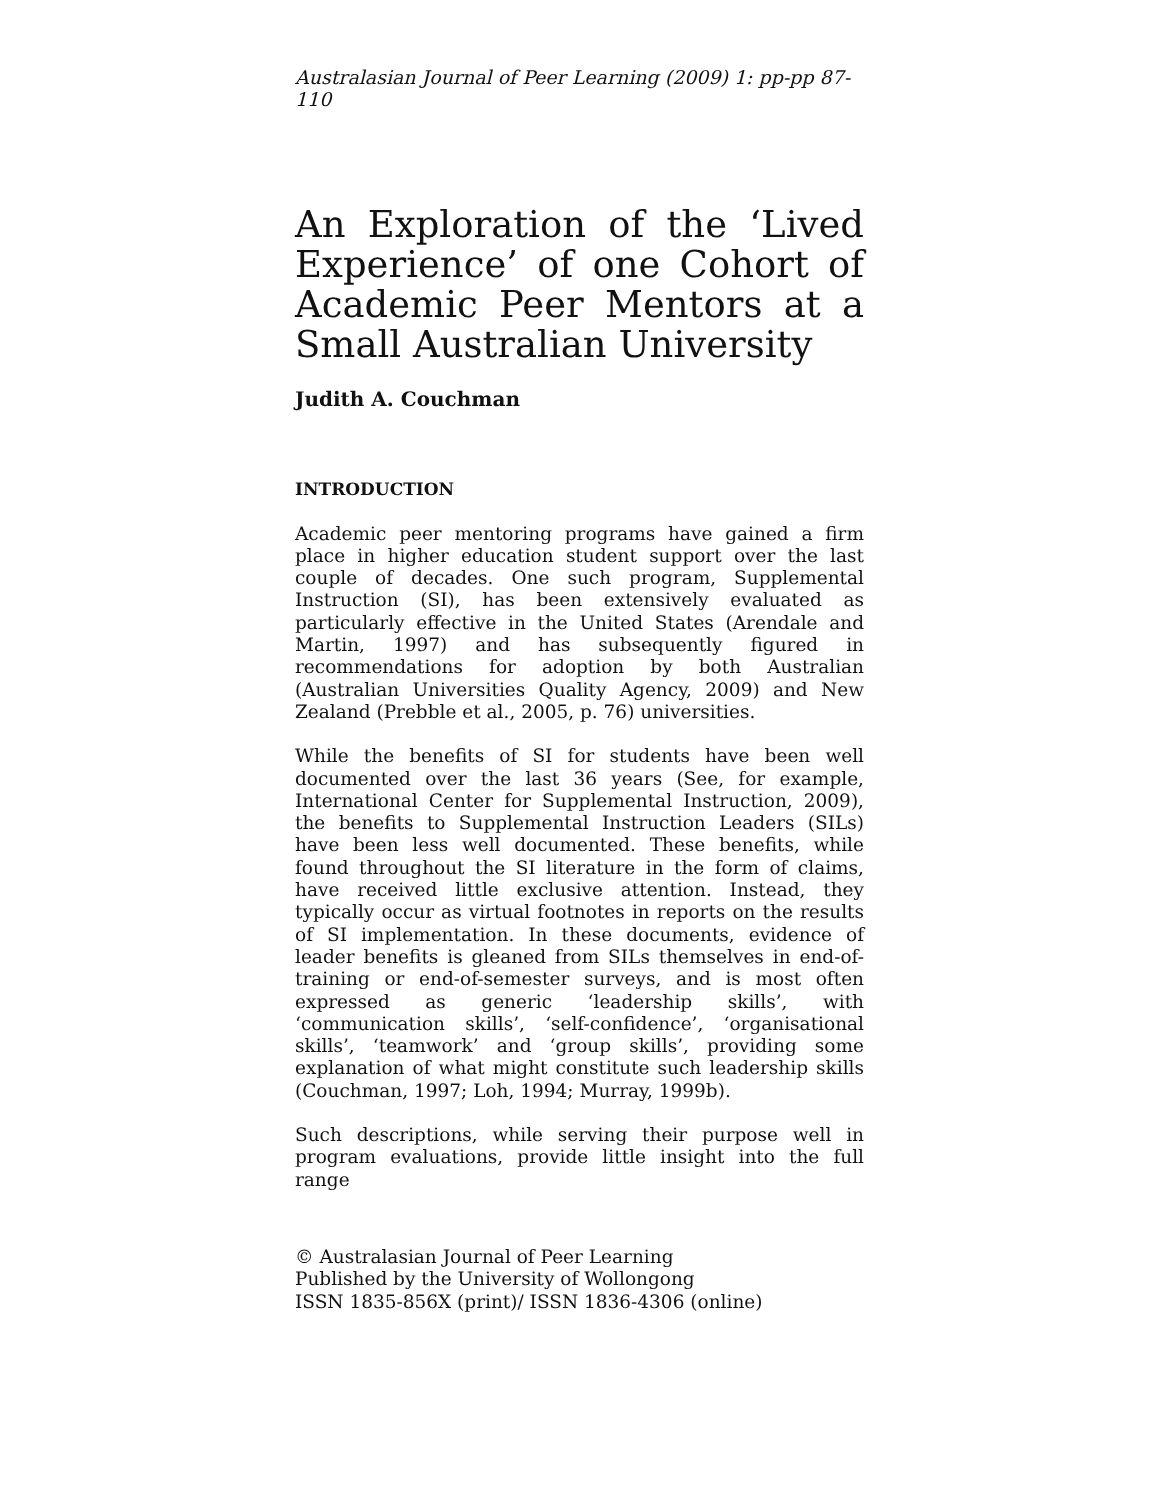Australasian Journal of Peer Learning (2009) 1: pp-pp 87-110
An Exploration of the ‘Lived Experience’ of one Cohort of Academic Peer Mentors at a Small Australian University
Judith A. Couchman
INTRODUCTION
Academic peer mentoring programs have gained a firm place in higher education student support over the last couple of decades. One such program, Supplemental Instruction (SI), has been extensively evaluated as particularly effective in the United States (Arendale and Martin, 1997) and has subsequently figured in recommendations for adoption by both Australian (Australian Universities Quality Agency, 2009) and New Zealand (Prebble et al., 2005, p. 76) universities.
While the benefits of SI for students have been well documented over the last 36 years (See, for example, International Center for Supplemental Instruction, 2009), the benefits to Supplemental Instruction Leaders (SILs) have been less well documented. These benefits, while found throughout the SI literature in the form of claims, have received little exclusive attention. Instead, they typically occur as virtual footnotes in reports on the results of SI implementation. In these documents, evidence of leader benefits is gleaned from SILs themselves in end-of-training or end-of-semester surveys, and is most often expressed as generic ‘leadership skills’, with ‘communication skills’, ‘self-confidence’, ‘organisational skills’, ‘teamwork’ and ‘group skills’, providing some explanation of what might constitute such leadership skills (Couchman, 1997; Loh, 1994; Murray, 1999b).
Such descriptions, while serving their purpose well in program evaluations, provide little insight into the full range
© Australasian Journal of Peer Learning
Published by the University of Wollongong
ISSN 1835-856X (print)/ ISSN 1836-4306 (online)